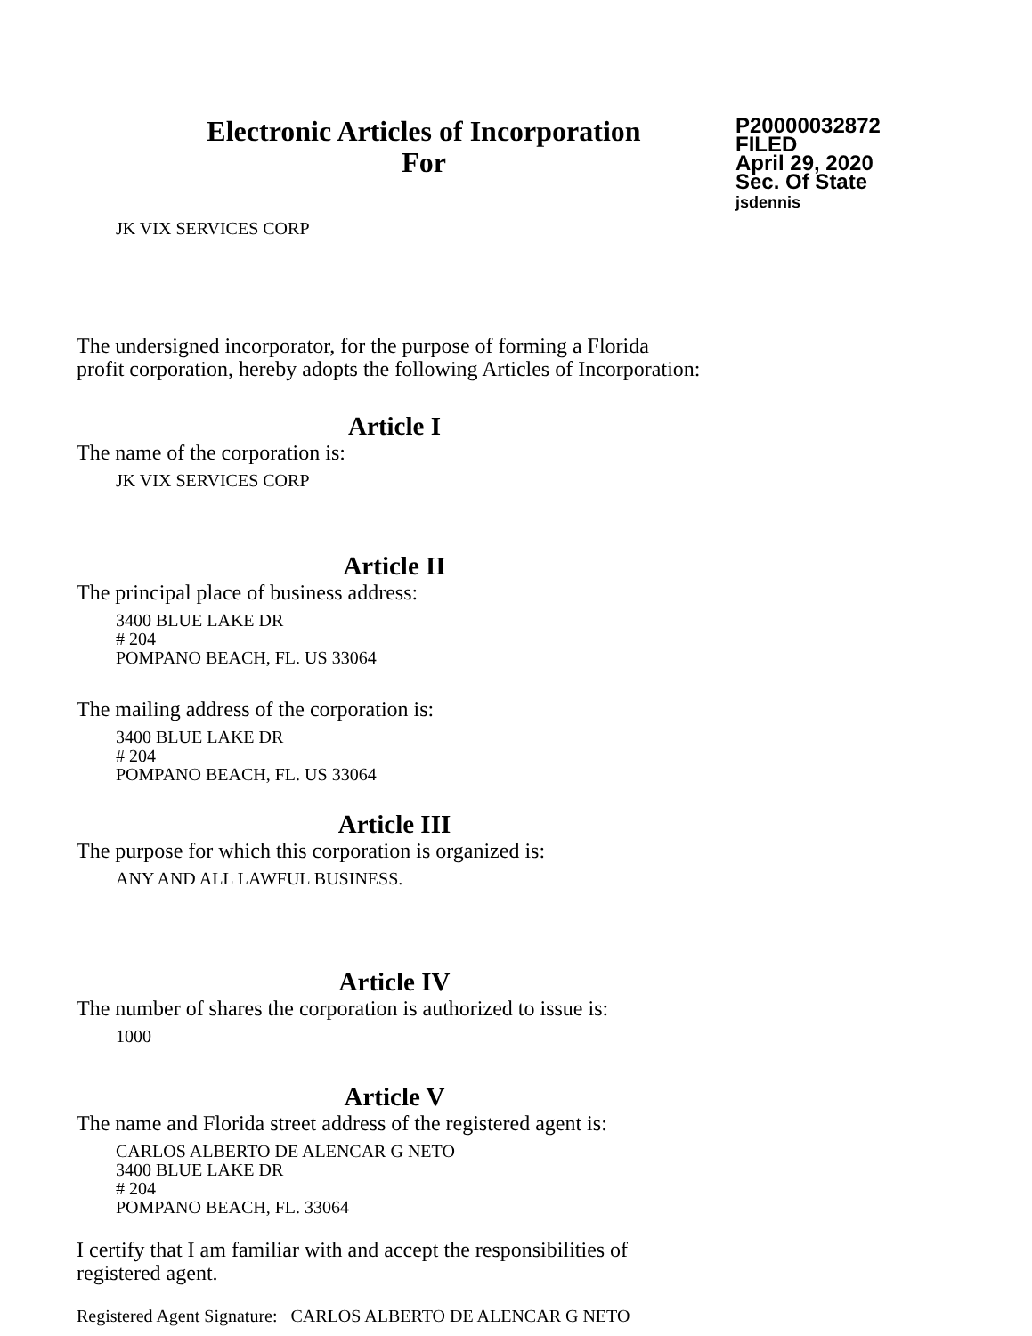Electronic Articles of Incorporation
For
P20000032872
FILED
April 29, 2020
Sec. Of State
jsdennis
JK VIX SERVICES CORP
The undersigned incorporator, for the purpose of forming a Florida
profit corporation, hereby adopts the following Articles of Incorporation:
Article I
The name of the corporation is:
JK VIX SERVICES CORP
Article II
The principal place of business address:
3400 BLUE LAKE DR
# 204
POMPANO BEACH, FL. US 33064
The mailing address of the corporation is:
3400 BLUE LAKE DR
# 204
POMPANO BEACH, FL. US 33064
Article III
The purpose for which this corporation is organized is:
ANY AND ALL LAWFUL BUSINESS.
Article IV
The number of shares the corporation is authorized to issue is:
1000
Article V
The name and Florida street address of the registered agent is:
CARLOS ALBERTO DE ALENCAR G NETO
3400 BLUE LAKE DR
# 204
POMPANO BEACH, FL. 33064
I certify that I am familiar with and accept the responsibilities of
registered agent.
Registered Agent Signature: CARLOS ALBERTO DE ALENCAR G NETO